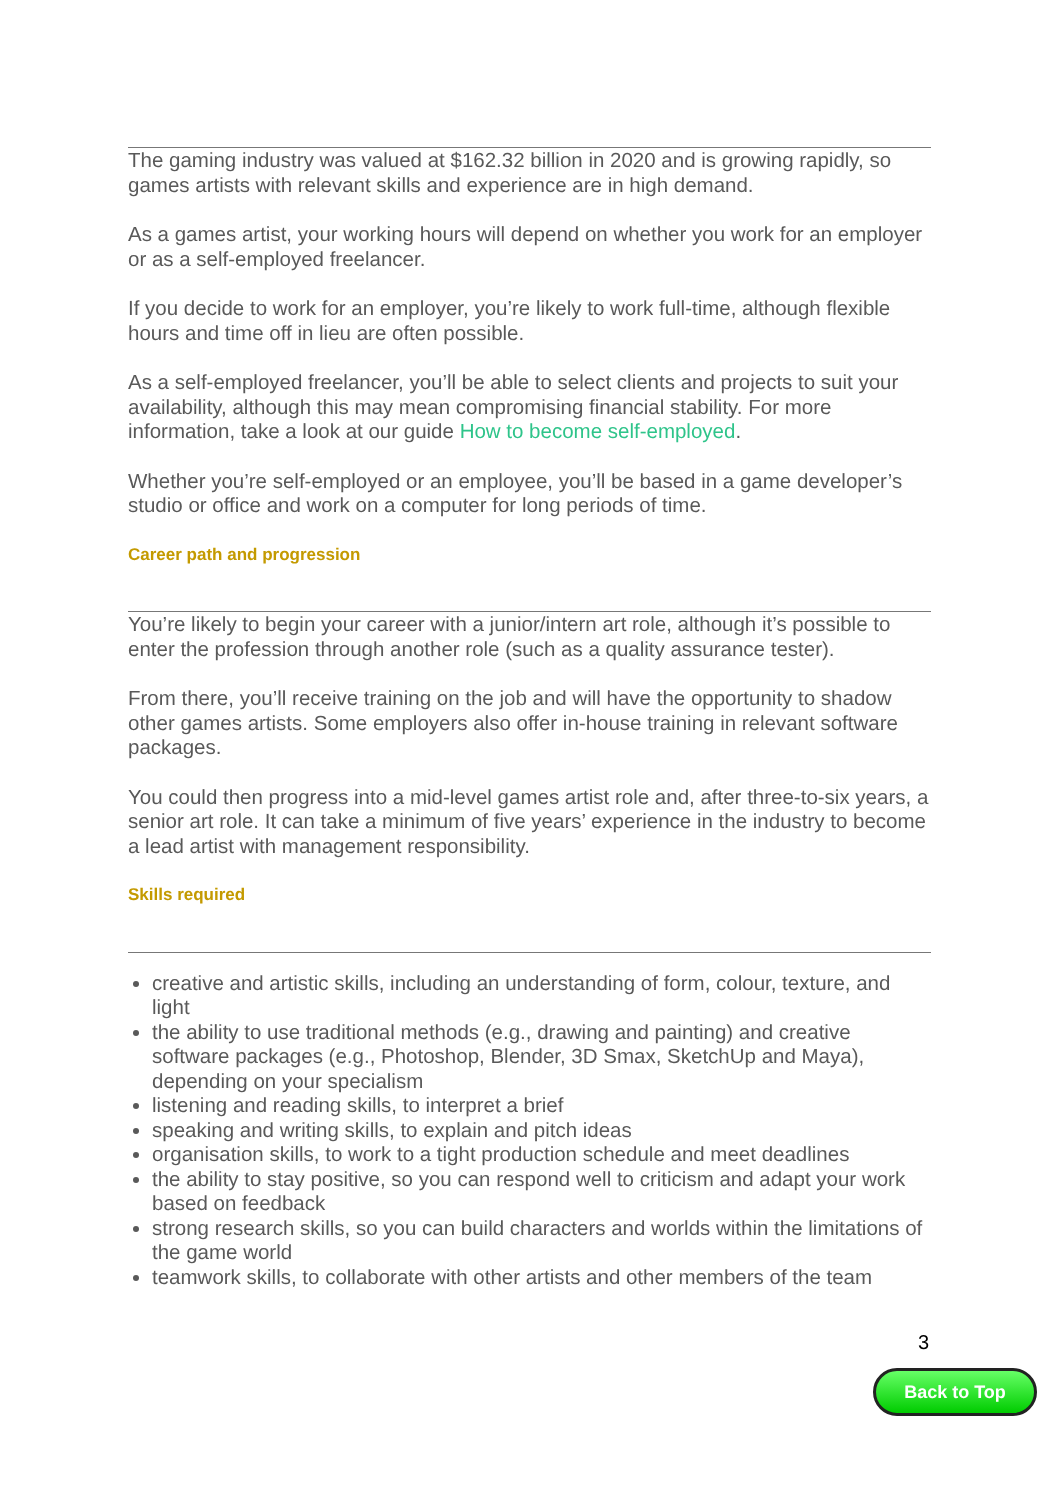The gaming industry was valued at $162.32 billion in 2020 and is growing rapidly, so games artists with relevant skills and experience are in high demand.
As a games artist, your working hours will depend on whether you work for an employer or as a self-employed freelancer.
If you decide to work for an employer, you’re likely to work full-time, although flexible hours and time off in lieu are often possible.
As a self-employed freelancer, you’ll be able to select clients and projects to suit your availability, although this may mean compromising financial stability. For more information, take a look at our guide How to become self-employed.
Whether you’re self-employed or an employee, you’ll be based in a game developer’s studio or office and work on a computer for long periods of time.
Career path and progression
You’re likely to begin your career with a junior/intern art role, although it’s possible to enter the profession through another role (such as a quality assurance tester).
From there, you’ll receive training on the job and will have the opportunity to shadow other games artists. Some employers also offer in-house training in relevant software packages.
You could then progress into a mid-level games artist role and, after three-to-six years, a senior art role. It can take a minimum of five years’ experience in the industry to become a lead artist with management responsibility.
Skills required
creative and artistic skills, including an understanding of form, colour, texture, and light
the ability to use traditional methods (e.g., drawing and painting) and creative software packages (e.g., Photoshop, Blender, 3D Smax, SketchUp and Maya), depending on your specialism
listening and reading skills, to interpret a brief
speaking and writing skills, to explain and pitch ideas
organisation skills, to work to a tight production schedule and meet deadlines
the ability to stay positive, so you can respond well to criticism and adapt your work based on feedback
strong research skills, so you can build characters and worlds within the limitations of the game world
teamwork skills, to collaborate with other artists and other members of the team
3
Back to Top